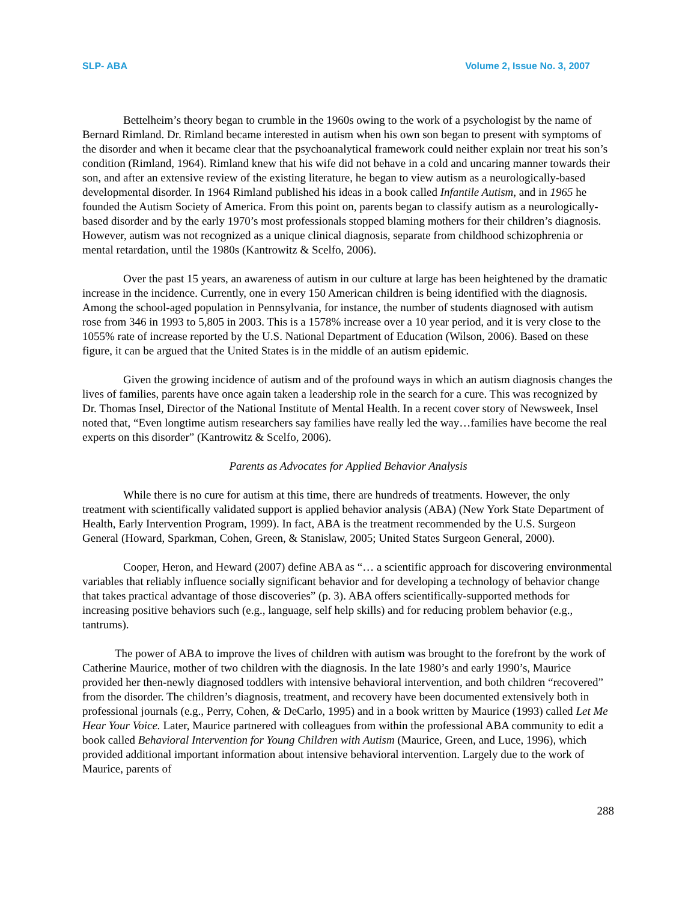SLP- ABA Volume 2, Issue No. 3, 2007
Bettelheim’s theory began to crumble in the 1960s owing to the work of a psychologist by the name of Bernard Rimland. Dr. Rimland became interested in autism when his own son began to present with symptoms of the disorder and when it became clear that the psychoanalytical framework could neither explain nor treat his son’s condition (Rimland, 1964). Rimland knew that his wife did not behave in a cold and uncaring manner towards their son, and after an extensive review of the existing literature, he began to view autism as a neurologically-based developmental disorder. In 1964 Rimland published his ideas in a book called Infantile Autism, and in 1965 he founded the Autism Society of America. From this point on, parents began to classify autism as a neurologically-based disorder and by the early 1970’s most professionals stopped blaming mothers for their children’s diagnosis. However, autism was not recognized as a unique clinical diagnosis, separate from childhood schizophrenia or mental retardation, until the 1980s (Kantrowitz & Scelfo, 2006).
Over the past 15 years, an awareness of autism in our culture at large has been heightened by the dramatic increase in the incidence. Currently, one in every 150 American children is being identified with the diagnosis. Among the school-aged population in Pennsylvania, for instance, the number of students diagnosed with autism rose from 346 in 1993 to 5,805 in 2003. This is a 1578% increase over a 10 year period, and it is very close to the 1055% rate of increase reported by the U.S. National Department of Education (Wilson, 2006). Based on these figure, it can be argued that the United States is in the middle of an autism epidemic.
Given the growing incidence of autism and of the profound ways in which an autism diagnosis changes the lives of families, parents have once again taken a leadership role in the search for a cure. This was recognized by Dr. Thomas Insel, Director of the National Institute of Mental Health. In a recent cover story of Newsweek, Insel noted that, “Even longtime autism researchers say families have really led the way…families have become the real experts on this disorder” (Kantrowitz & Scelfo, 2006).
Parents as Advocates for Applied Behavior Analysis
While there is no cure for autism at this time, there are hundreds of treatments. However, the only treatment with scientifically validated support is applied behavior analysis (ABA) (New York State Department of Health, Early Intervention Program, 1999). In fact, ABA is the treatment recommended by the U.S. Surgeon General (Howard, Sparkman, Cohen, Green, & Stanislaw, 2005; United States Surgeon General, 2000).
Cooper, Heron, and Heward (2007) define ABA as “… a scientific approach for discovering environmental variables that reliably influence socially significant behavior and for developing a technology of behavior change that takes practical advantage of those discoveries” (p. 3). ABA offers scientifically-supported methods for increasing positive behaviors such (e.g., language, self help skills) and for reducing problem behavior (e.g., tantrums).
The power of ABA to improve the lives of children with autism was brought to the forefront by the work of Catherine Maurice, mother of two children with the diagnosis. In the late 1980’s and early 1990’s, Maurice provided her then-newly diagnosed toddlers with intensive behavioral intervention, and both children “recovered” from the disorder. The children’s diagnosis, treatment, and recovery have been documented extensively both in professional journals (e.g., Perry, Cohen, & DeCarlo, 1995) and in a book written by Maurice (1993) called Let Me Hear Your Voice. Later, Maurice partnered with colleagues from within the professional ABA community to edit a book called Behavioral Intervention for Young Children with Autism (Maurice, Green, and Luce, 1996), which provided additional important information about intensive behavioral intervention. Largely due to the work of Maurice, parents of
288